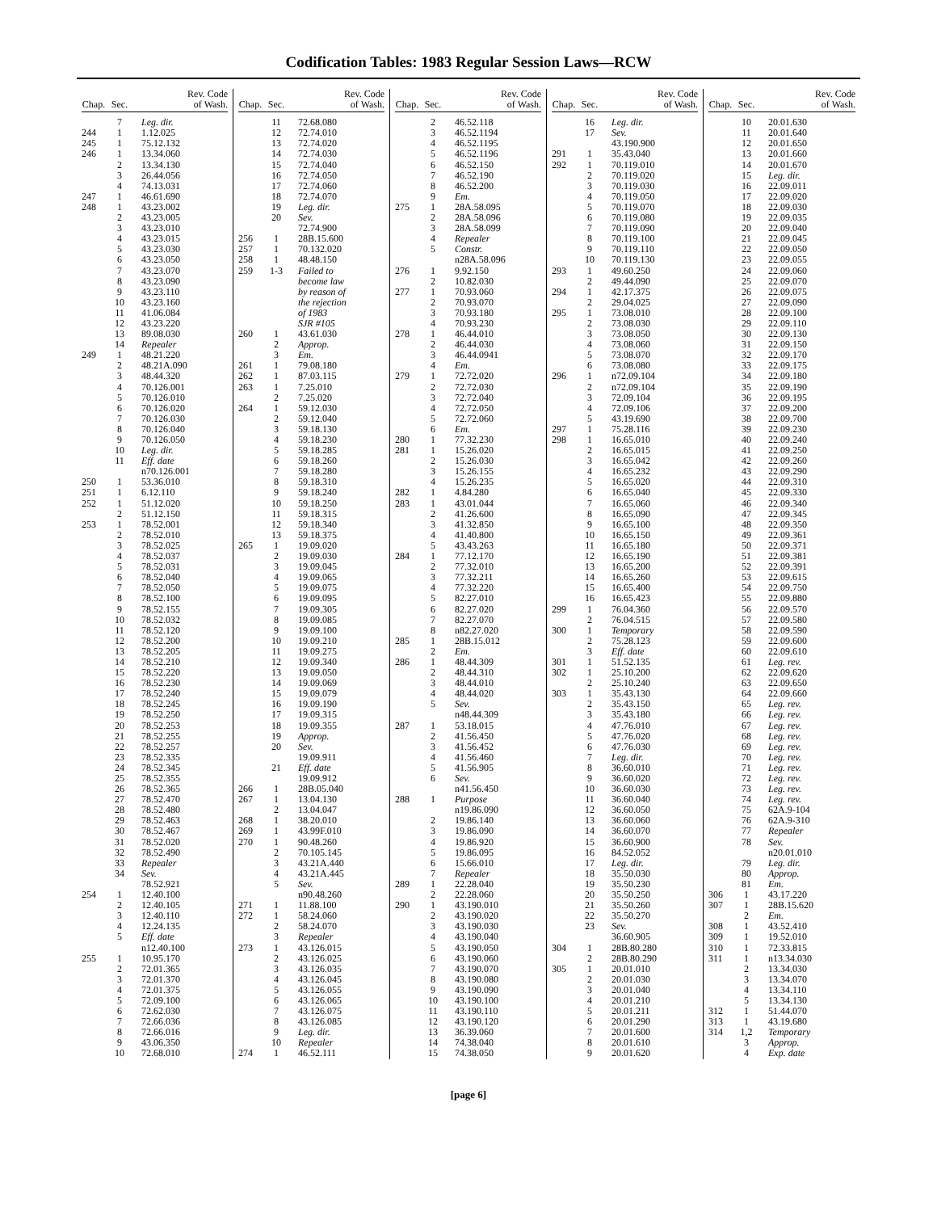Codification Tables: 1983 Regular Session Laws—RCW
| Chap. | Sec. | Rev. Code of Wash. |
| --- | --- | --- |
| | 7 | Leg. dir. |
| 244 | 1 | 1.12.025 |
| 245 | 1 | 75.12.132 |
| 246 | 1 | 13.34.060 |
| | 2 | 13.34.130 |
| | 3 | 26.44.056 |
| | 4 | 74.13.031 |
| 247 | 1 | 46.61.690 |
| 248 | 1 | 43.23.002 |
| | 2 | 43.23.005 |
| | 3 | 43.23.010 |
| | 4 | 43.23.015 |
| | 5 | 43.23.030 |
| | 6 | 43.23.050 |
| | 7 | 43.23.070 |
| | 8 | 43.23.090 |
| | 9 | 43.23.110 |
| | 10 | 43.23.160 |
| | 11 | 41.06.084 |
| | 12 | 43.23.220 |
| | 13 | 89.08.030 |
| | 14 | Repealer |
| 249 | 1 | 48.21.220 |
| | 2 | 48.21A.090 |
| | 3 | 48.44.320 |
| | 4 | 70.126.001 |
| | 5 | 70.126.010 |
| | 6 | 70.126.020 |
| | 7 | 70.126.030 |
| | 8 | 70.126.040 |
| | 9 | 70.126.050 |
| | 10 | Leg. dir. |
| | 11 | Eff. date |
| | | n70.126.001 |
| 250 | 1 | 53.36.010 |
| 251 | 1 | 6.12.110 |
| 252 | 1 | 51.12.020 |
| | 2 | 51.12.150 |
| 253 | 1 | 78.52.001 |
| | 2 | 78.52.010 |
| | 3 | 78.52.025 |
| | 4 | 78.52.037 |
| | 5 | 78.52.031 |
| | 6 | 78.52.040 |
| | 7 | 78.52.050 |
| | 8 | 78.52.100 |
| | 9 | 78.52.155 |
| | 10 | 78.52.032 |
| | 11 | 78.52.120 |
| | 12 | 78.52.200 |
| | 13 | 78.52.205 |
| | 14 | 78.52.210 |
| | 15 | 78.52.220 |
| | 16 | 78.52.230 |
| | 17 | 78.52.240 |
| | 18 | 78.52.245 |
| | 19 | 78.52.250 |
| | 20 | 78.52.253 |
| | 21 | 78.52.255 |
| | 22 | 78.52.257 |
| | 23 | 78.52.335 |
| | 24 | 78.52.345 |
| | 25 | 78.52.355 |
| | 26 | 78.52.365 |
| | 27 | 78.52.470 |
| | 28 | 78.52.480 |
| | 29 | 78.52.463 |
| | 30 | 78.52.467 |
| | 31 | 78.52.020 |
| | 32 | 78.52.490 |
| | 33 | Repealer |
| | 34 | Sev. |
| | | 78.52.921 |
| 254 | 1 | 12.40.100 |
| | 2 | 12.40.105 |
| | 3 | 12.40.110 |
| | 4 | 12.24.135 |
| | 5 | Eff. date |
| | | n12.40.100 |
| 255 | 1 | 10.95.170 |
| | 2 | 72.01.365 |
| | 3 | 72.01.370 |
| | 4 | 72.01.375 |
| | 5 | 72.09.100 |
| | 6 | 72.62.030 |
| | 7 | 72.66.036 |
| | 8 | 72.66.016 |
| | 9 | 43.06.350 |
| | 10 | 72.68.010 |
| Chap. | Sec. | Rev. Code of Wash. |
| --- | --- | --- |
| | 11 | 72.68.080 |
| | 12 | 72.74.010 |
| | 13 | 72.74.020 |
| | 14 | 72.74.030 |
| | 15 | 72.74.040 |
| | 16 | 72.74.050 |
| | 17 | 72.74.060 |
| | 18 | 72.74.070 |
| | 19 | Leg. dir. |
| | 20 | Sev. |
| | | 72.74.900 |
| 256 | 1 | 28B.15.600 |
| 257 | 1 | 70.132.020 |
| 258 | 1 | 48.48.150 |
| 259 | 1-3 | Failed to |
| | | become law |
| | | by reason of |
| | | the rejection |
| | | of 1983 |
| | | SJR #105 |
| 260 | 1 | 43.61.030 |
| | 2 | Approp. |
| | 3 | Em. |
| 261 | 1 | 79.08.180 |
| 262 | 1 | 87.03.115 |
| 263 | 1 | 7.25.010 |
| | 2 | 7.25.020 |
| 264 | 1 | 59.12.030 |
| | 2 | 59.12.040 |
| | 3 | 59.18.130 |
| | 4 | 59.18.230 |
| | 5 | 59.18.285 |
| | 6 | 59.18.260 |
| | 7 | 59.18.280 |
| | 8 | 59.18.310 |
| | 9 | 59.18.240 |
| | 10 | 59.18.250 |
| | 11 | 59.18.315 |
| | 12 | 59.18.340 |
| | 13 | 59.18.375 |
| 265 | 1 | 19.09.020 |
| | 2 | 19.09.030 |
| | 3 | 19.09.045 |
| | 4 | 19.09.065 |
| | 5 | 19.09.075 |
| | 6 | 19.09.095 |
| | 7 | 19.09.305 |
| | 8 | 19.09.085 |
| | 9 | 19.09.100 |
| | 10 | 19.09.210 |
| | 11 | 19.09.275 |
| | 12 | 19.09.340 |
| | 13 | 19.09.050 |
| | 14 | 19.09.069 |
| | 15 | 19.09.079 |
| | 16 | 19.09.190 |
| | 17 | 19.09.315 |
| | 18 | 19.09.355 |
| | 19 | Approp. |
| | 20 | Sev. |
| | | 19.09.911 |
| | 21 | Eff. date |
| | | 19.09.912 |
| 266 | 1 | 28B.05.040 |
| 267 | 1 | 13.04.130 |
| | 2 | 13.04.047 |
| 268 | 1 | 38.20.010 |
| 269 | 1 | 43.99F.010 |
| 270 | 1 | 90.48.260 |
| | 2 | 70.105.145 |
| | 3 | 43.21A.440 |
| | 4 | 43.21A.445 |
| | 5 | Sev. |
| | | n90.48.260 |
| 271 | 1 | 11.88.100 |
| 272 | 1 | 58.24.060 |
| | 2 | 58.24.070 |
| | 3 | Repealer |
| 273 | 1 | 43.126.015 |
| | 2 | 43.126.025 |
| | 3 | 43.126.035 |
| | 4 | 43.126.045 |
| | 5 | 43.126.055 |
| | 6 | 43.126.065 |
| | 7 | 43.126.075 |
| | 8 | 43.126.085 |
| | 9 | Leg. dir. |
| | 10 | Repealer |
| 274 | 1 | 46.52.111 |
| Chap. | Sec. | Rev. Code of Wash. |
| --- | --- | --- |
| | 2 | 46.52.118 |
| | 3 | 46.52.1194 |
| | 4 | 46.52.1195 |
| | 5 | 46.52.1196 |
| | 6 | 46.52.150 |
| | 7 | 46.52.190 |
| | 8 | 46.52.200 |
| | 9 | Em. |
| 275 | 1 | 28A.58.095 |
| | 2 | 28A.58.096 |
| | 3 | 28A.58.099 |
| | 4 | Repealer |
| | 5 | Constr. |
| | | n28A.58.096 |
| 276 | 1 | 9.92.150 |
| | 2 | 10.82.030 |
| 277 | 1 | 70.93.060 |
| | 2 | 70.93.070 |
| | 3 | 70.93.180 |
| | 4 | 70.93.230 |
| 278 | 1 | 46.44.010 |
| | 2 | 46.44.030 |
| | 3 | 46.44.0941 |
| | 4 | Em. |
| 279 | 1 | 72.72.020 |
| | 2 | 72.72.030 |
| | 3 | 72.72.040 |
| | 4 | 72.72.050 |
| | 5 | 72.72.060 |
| | 6 | Em. |
| 280 | 1 | 77.32.230 |
| 281 | 1 | 15.26.020 |
| | 2 | 15.26.030 |
| | 3 | 15.26.155 |
| | 4 | 15.26.235 |
| 282 | 1 | 4.84.280 |
| 283 | 1 | 43.01.044 |
| | 2 | 41.26.600 |
| | 3 | 41.32.850 |
| | 4 | 41.40.800 |
| | 5 | 43.43.263 |
| 284 | 1 | 77.12.170 |
| | 2 | 77.32.010 |
| | 3 | 77.32.211 |
| | 4 | 77.32.220 |
| | 5 | 82.27.010 |
| | 6 | 82.27.020 |
| | 7 | 82.27.070 |
| | 8 | n82.27.020 |
| 285 | 1 | 28B.15.012 |
| | 2 | Em. |
| 286 | 1 | 48.44.309 |
| | 2 | 48.44.310 |
| | 3 | 48.44.010 |
| | 4 | 48.44.020 |
| | 5 | Sev. |
| | | n48.44.309 |
| 287 | 1 | 53.18.015 |
| | 2 | 41.56.450 |
| | 3 | 41.56.452 |
| | 4 | 41.56.460 |
| | 5 | 41.56.905 |
| | 6 | Sev. |
| | | n41.56.450 |
| 288 | 1 | Purpose |
| | | n19.86.090 |
| | 2 | 19.86.140 |
| | 3 | 19.86.090 |
| | 4 | 19.86.920 |
| | 5 | 19.86.095 |
| | 6 | 15.66.010 |
| | 7 | Repealer |
| 289 | 1 | 22.28.040 |
| | 2 | 22.28.060 |
| 290 | 1 | 43.190.010 |
| | 2 | 43.190.020 |
| | 3 | 43.190.030 |
| | 4 | 43.190.040 |
| | 5 | 43.190.050 |
| | 6 | 43.190.060 |
| | 7 | 43.190.070 |
| | 8 | 43.190.080 |
| | 9 | 43.190.090 |
| | 10 | 43.190.100 |
| | 11 | 43.190.110 |
| | 12 | 43.190.120 |
| | 13 | 36.39.060 |
| | 14 | 74.38.040 |
| | 15 | 74.38.050 |
| Chap. | Sec. | Rev. Code of Wash. |
| --- | --- | --- |
| | 16 | Leg. dir. |
| | 17 | Sev. |
| | | 43.190.900 |
| 291 | 1 | 35.43.040 |
| 292 | 1 | 70.119.010 |
| | 2 | 70.119.020 |
| | 3 | 70.119.030 |
| | 4 | 70.119.050 |
| | 5 | 70.119.070 |
| | 6 | 70.119.080 |
| | 7 | 70.119.090 |
| | 8 | 70.119.100 |
| | 9 | 70.119.110 |
| | 10 | 70.119.130 |
| 293 | 1 | 49.60.250 |
| | 2 | 49.44.090 |
| 294 | 1 | 42.17.375 |
| | 2 | 29.04.025 |
| 295 | 1 | 73.08.010 |
| | 2 | 73.08.030 |
| | 3 | 73.08.050 |
| | 4 | 73.08.060 |
| | 5 | 73.08.070 |
| | 6 | 73.08.080 |
| 296 | 1 | n72.09.104 |
| | 2 | n72.09.104 |
| | 3 | 72.09.104 |
| | 4 | 72.09.106 |
| | 5 | 43.19.690 |
| 297 | 1 | 75.28.116 |
| 298 | 1 | 16.65.010 |
| | 2 | 16.65.015 |
| | 3 | 16.65.042 |
| | 4 | 16.65.232 |
| | 5 | 16.65.020 |
| | 6 | 16.65.040 |
| | 7 | 16.65.060 |
| | 8 | 16.65.090 |
| | 9 | 16.65.100 |
| | 10 | 16.65.150 |
| | 11 | 16.65.180 |
| | 12 | 16.65.190 |
| | 13 | 16.65.200 |
| | 14 | 16.65.260 |
| | 15 | 16.65.400 |
| | 16 | 16.65.423 |
| 299 | 1 | 76.04.360 |
| | 2 | 76.04.515 |
| 300 | 1 | Temporary |
| | 2 | 75.28.123 |
| | 3 | Eff. date |
| 301 | 1 | 51.52.135 |
| 302 | 1 | 25.10.200 |
| | 2 | 25.10.240 |
| 303 | 1 | 35.43.130 |
| | 2 | 35.43.150 |
| | 3 | 35.43.180 |
| | 4 | 47.76.010 |
| | 5 | 47.76.020 |
| | 6 | 47.76.030 |
| | 7 | Leg. dir. |
| | 8 | 36.60.010 |
| | 9 | 36.60.020 |
| | 10 | 36.60.030 |
| | 11 | 36.60.040 |
| | 12 | 36.60.050 |
| | 13 | 36.60.060 |
| | 14 | 36.60.070 |
| | 15 | 36.60.900 |
| | 16 | 84.52.052 |
| | 17 | Leg. dir. |
| | 18 | 35.50.030 |
| | 19 | 35.50.230 |
| | 20 | 35.50.250 |
| | 21 | 35.50.260 |
| | 22 | 35.50.270 |
| | 23 | Sev. |
| | | 36.60.905 |
| 304 | 1 | 28B.80.280 |
| | 2 | 28B.80.290 |
| 305 | 1 | 20.01.010 |
| | 2 | 20.01.030 |
| | 3 | 20.01.040 |
| | 4 | 20.01.210 |
| | 5 | 20.01.211 |
| | 6 | 20.01.290 |
| | 7 | 20.01.600 |
| | 8 | 20.01.610 |
| | 9 | 20.01.620 |
| Chap. | Sec. | Rev. Code of Wash. |
| --- | --- | --- |
| | 10 | 20.01.630 |
| | 11 | 20.01.640 |
| | 12 | 20.01.650 |
| | 13 | 20.01.660 |
| | 14 | 20.01.670 |
| | 15 | Leg. dir. |
| | 16 | 22.09.011 |
| | 17 | 22.09.020 |
| | 18 | 22.09.030 |
| | 19 | 22.09.035 |
| | 20 | 22.09.040 |
| | 21 | 22.09.045 |
| | 22 | 22.09.050 |
| | 23 | 22.09.055 |
| | 24 | 22.09.060 |
| | 25 | 22.09.070 |
| | 26 | 22.09.075 |
| | 27 | 22.09.090 |
| | 28 | 22.09.100 |
| | 29 | 22.09.110 |
| | 30 | 22.09.130 |
| | 31 | 22.09.150 |
| | 32 | 22.09.170 |
| | 33 | 22.09.175 |
| | 34 | 22.09.180 |
| | 35 | 22.09.190 |
| | 36 | 22.09.195 |
| | 37 | 22.09.200 |
| | 38 | 22.09.700 |
| | 39 | 22.09.230 |
| | 40 | 22.09.240 |
| | 41 | 22.09.250 |
| | 42 | 22.09.260 |
| | 43 | 22.09.290 |
| | 44 | 22.09.310 |
| | 45 | 22.09.330 |
| | 46 | 22.09.340 |
| | 47 | 22.09.345 |
| | 48 | 22.09.350 |
| | 49 | 22.09.361 |
| | 50 | 22.09.371 |
| | 51 | 22.09.381 |
| | 52 | 22.09.391 |
| | 53 | 22.09.615 |
| | 54 | 22.09.750 |
| | 55 | 22.09.880 |
| | 56 | 22.09.570 |
| | 57 | 22.09.580 |
| | 58 | 22.09.590 |
| | 59 | 22.09.600 |
| | 60 | 22.09.610 |
| | 61 | Leg. rev. |
| | 62 | 22.09.620 |
| | 63 | 22.09.650 |
| | 64 | 22.09.660 |
| | 65 | Leg. rev. |
| | 66 | Leg. rev. |
| | 67 | Leg. rev. |
| | 68 | Leg. rev. |
| | 69 | Leg. rev. |
| | 70 | Leg. rev. |
| | 71 | Leg. rev. |
| | 72 | Leg. rev. |
| | 73 | Leg. rev. |
| | 74 | Leg. rev. |
| | 75 | 62A.9-104 |
| | 76 | 62A.9-310 |
| | 77 | Repealer |
| | 78 | Sev. |
| | | n20.01.010 |
| | 79 | Leg. dir. |
| | 80 | Approp. |
| | 81 | Em. |
| 306 | 1 | 43.17.220 |
| 307 | 1 | 28B.15.620 |
| | 2 | Em. |
| 308 | 1 | 43.52.410 |
| 309 | 1 | 19.52.010 |
| 310 | 1 | 72.33.815 |
| 311 | 1 | n13.34.030 |
| | 2 | 13.34.030 |
| | 3 | 13.34.070 |
| | 4 | 13.34.110 |
| | 5 | 13.34.130 |
| 312 | 1 | 51.44.070 |
| 313 | 1 | 43.19.680 |
| 314 | 1,2 | Temporary |
| | 3 | Approp. |
| | 4 | Exp. date |
[page 6]